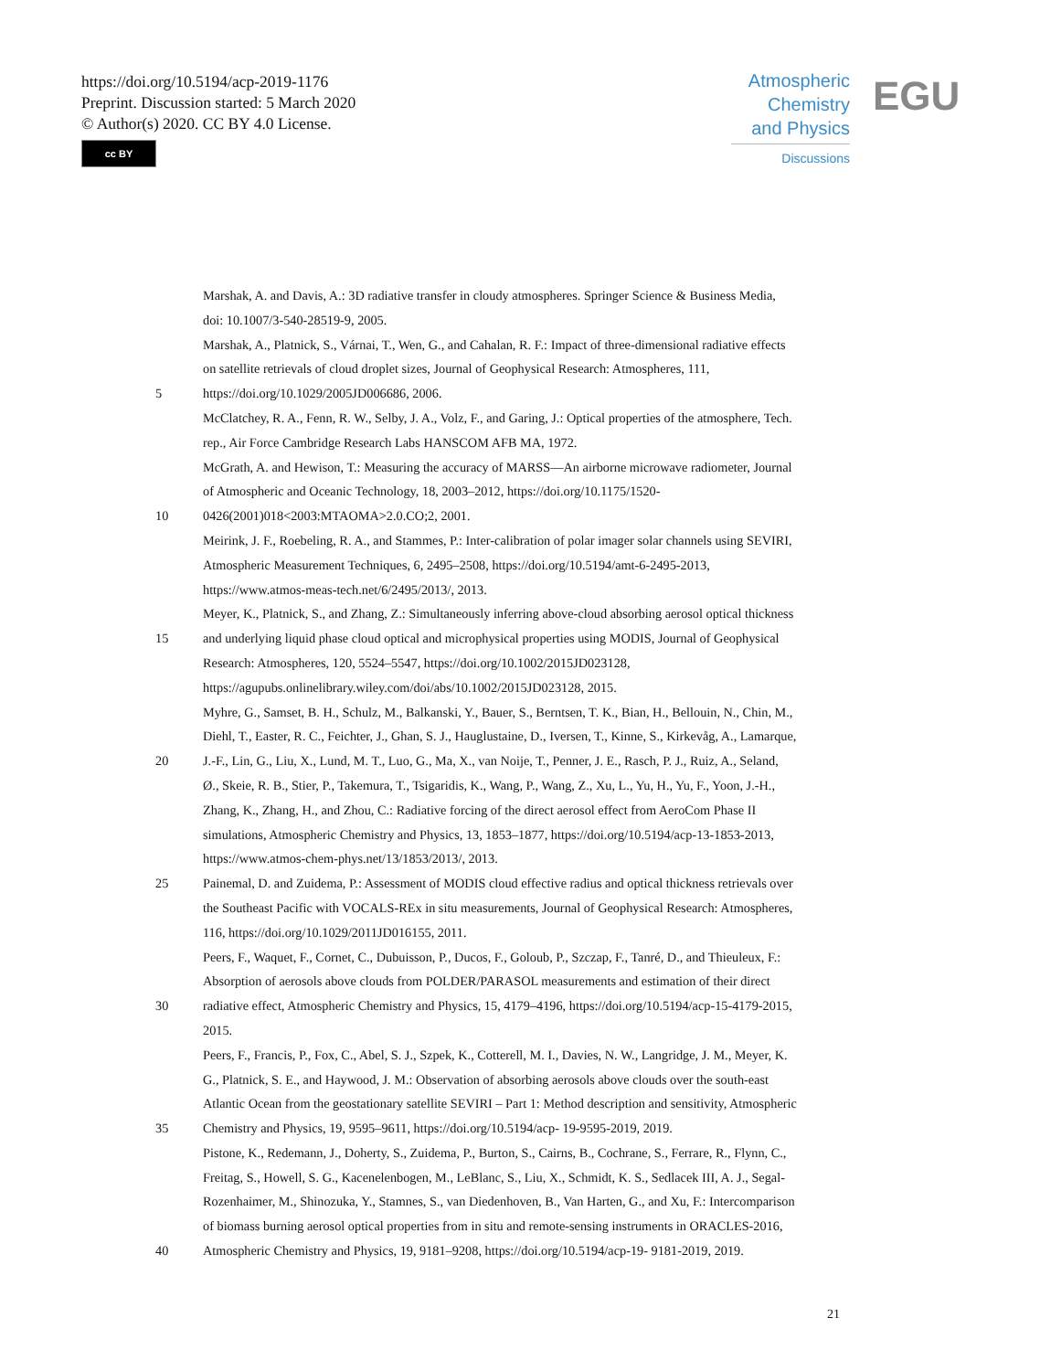https://doi.org/10.5194/acp-2019-1176
Preprint. Discussion started: 5 March 2020
© Author(s) 2020. CC BY 4.0 License.
cc BY
Atmospheric
Chemistry
and Physics
Discussions
EGU
Marshak, A. and Davis, A.: 3D radiative transfer in cloudy atmospheres. Springer Science & Business Media,
doi: 10.1007/3-540-28519-9, 2005.
Marshak, A., Platnick, S., Várnai, T., Wen, G., and Cahalan, R. F.: Impact of three-dimensional radiative effects
on satellite retrievals of cloud droplet sizes, Journal of Geophysical Research: Atmospheres, 111,
5 https://doi.org/10.1029/2005JD006686, 2006.
McClatchey, R. A., Fenn, R. W., Selby, J. A., Volz, F., and Garing, J.: Optical properties of the atmosphere, Tech.
rep., Air Force Cambridge Research Labs HANSCOM AFB MA, 1972.
McGrath, A. and Hewison, T.: Measuring the accuracy of MARSS—An airborne microwave radiometer, Journal
of Atmospheric and Oceanic Technology, 18, 2003–2012, https://doi.org/10.1175/1520-
10 0426(2001)018<2003:MTAOMA>2.0.CO;2, 2001.
Meirink, J. F., Roebeling, R. A., and Stammes, P.: Inter-calibration of polar imager solar channels using SEVIRI,
Atmospheric Measurement Techniques, 6, 2495–2508, https://doi.org/10.5194/amt-6-2495-2013,
https://www.atmos-meas-tech.net/6/2495/2013/, 2013.
Meyer, K., Platnick, S., and Zhang, Z.: Simultaneously inferring above-cloud absorbing aerosol optical thickness
15 and underlying liquid phase cloud optical and microphysical properties using MODIS, Journal of Geophysical
Research: Atmospheres, 120, 5524–5547, https://doi.org/10.1002/2015JD023128,
https://agupubs.onlinelibrary.wiley.com/doi/abs/10.1002/2015JD023128, 2015.
Myhre, G., Samset, B. H., Schulz, M., Balkanski, Y., Bauer, S., Berntsen, T. K., Bian, H., Bellouin, N., Chin, M.,
Diehl, T., Easter, R. C., Feichter, J., Ghan, S. J., Hauglustaine, D., Iversen, T., Kinne, S., Kirkevåg, A., Lamarque,
20 J.-F., Lin, G., Liu, X., Lund, M. T., Luo, G., Ma, X., van Noije, T., Penner, J. E., Rasch, P. J., Ruiz, A., Seland,
Ø., Skeie, R. B., Stier, P., Takemura, T., Tsigaridis, K., Wang, P., Wang, Z., Xu, L., Yu, H., Yu, F., Yoon, J.-H.,
Zhang, K., Zhang, H., and Zhou, C.: Radiative forcing of the direct aerosol effect from AeroCom Phase II
simulations, Atmospheric Chemistry and Physics, 13, 1853–1877, https://doi.org/10.5194/acp-13-1853-2013,
https://www.atmos-chem-phys.net/13/1853/2013/, 2013.
25 Painemal, D. and Zuidema, P.: Assessment of MODIS cloud effective radius and optical thickness retrievals over
the Southeast Pacific with VOCALS-REx in situ measurements, Journal of Geophysical Research: Atmospheres,
116, https://doi.org/10.1029/2011JD016155, 2011.
Peers, F., Waquet, F., Cornet, C., Dubuisson, P., Ducos, F., Goloub, P., Szczap, F., Tanré, D., and Thieuleux, F.:
Absorption of aerosols above clouds from POLDER/PARASOL measurements and estimation of their direct
30 radiative effect, Atmospheric Chemistry and Physics, 15, 4179–4196, https://doi.org/10.5194/acp-15-4179-2015,
2015.
Peers, F., Francis, P., Fox, C., Abel, S. J., Szpek, K., Cotterell, M. I., Davies, N. W., Langridge, J. M., Meyer, K.
G., Platnick, S. E., and Haywood, J. M.: Observation of absorbing aerosols above clouds over the south-east
Atlantic Ocean from the geostationary satellite SEVIRI – Part 1: Method description and sensitivity, Atmospheric
35 Chemistry and Physics, 19, 9595–9611, https://doi.org/10.5194/acp- 19-9595-2019, 2019.
Pistone, K., Redemann, J., Doherty, S., Zuidema, P., Burton, S., Cairns, B., Cochrane, S., Ferrare, R., Flynn, C.,
Freitag, S., Howell, S. G., Kacenelenbogen, M., LeBlanc, S., Liu, X., Schmidt, K. S., Sedlacek III, A. J., Segal-
Rozenhaimer, M., Shinozuka, Y., Stamnes, S., van Diedenhoven, B., Van Harten, G., and Xu, F.: Intercomparison
of biomass burning aerosol optical properties from in situ and remote-sensing instruments in ORACLES-2016,
40 Atmospheric Chemistry and Physics, 19, 9181–9208, https://doi.org/10.5194/acp-19- 9181-2019, 2019.
21